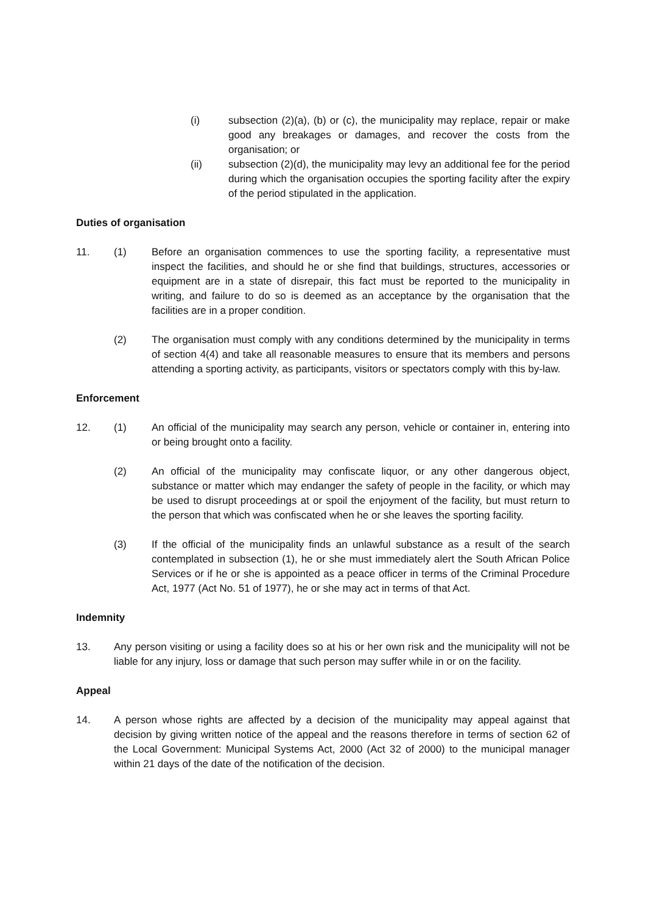(i) subsection (2)(a), (b) or (c), the municipality may replace, repair or make good any breakages or damages, and recover the costs from the organisation; or
(ii) subsection (2)(d), the municipality may levy an additional fee for the period during which the organisation occupies the sporting facility after the expiry of the period stipulated in the application.
Duties of organisation
11. (1) Before an organisation commences to use the sporting facility, a representative must inspect the facilities, and should he or she find that buildings, structures, accessories or equipment are in a state of disrepair, this fact must be reported to the municipality in writing, and failure to do so is deemed as an acceptance by the organisation that the facilities are in a proper condition.
(2) The organisation must comply with any conditions determined by the municipality in terms of section 4(4) and take all reasonable measures to ensure that its members and persons attending a sporting activity, as participants, visitors or spectators comply with this by-law.
Enforcement
12. (1) An official of the municipality may search any person, vehicle or container in, entering into or being brought onto a facility.
(2) An official of the municipality may confiscate liquor, or any other dangerous object, substance or matter which may endanger the safety of people in the facility, or which may be used to disrupt proceedings at or spoil the enjoyment of the facility, but must return to the person that which was confiscated when he or she leaves the sporting facility.
(3) If the official of the municipality finds an unlawful substance as a result of the search contemplated in subsection (1), he or she must immediately alert the South African Police Services or if he or she is appointed as a peace officer in terms of the Criminal Procedure Act, 1977 (Act No. 51 of 1977), he or she may act in terms of that Act.
Indemnity
13. Any person visiting or using a facility does so at his or her own risk and the municipality will not be liable for any injury, loss or damage that such person may suffer while in or on the facility.
Appeal
14. A person whose rights are affected by a decision of the municipality may appeal against that decision by giving written notice of the appeal and the reasons therefore in terms of section 62 of the Local Government: Municipal Systems Act, 2000 (Act 32 of 2000) to the municipal manager within 21 days of the date of the notification of the decision.